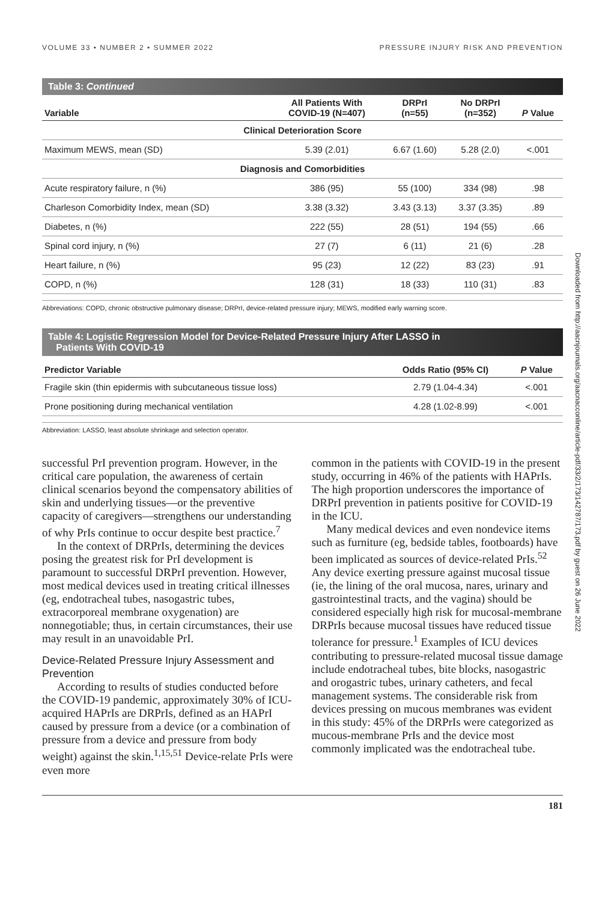VOLUME 33 • NUMBER 2 • SUMMER 2022 PRESSURE INJURY RISK AND PREVENTION
Table 3: Continued
| Variable | All Patients With COVID-19 (N=407) | DRPrI (n=55) | No DRPrI (n=352) | P Value |
| --- | --- | --- | --- | --- |
| Clinical Deterioration Score | | | | |
| Maximum MEWS, mean (SD) | 5.39 (2.01) | 6.67 (1.60) | 5.28 (2.0) | <.001 |
| Diagnosis and Comorbidities | | | | |
| Acute respiratory failure, n (%) | 386 (95) | 55 (100) | 334 (98) | .98 |
| Charleson Comorbidity Index, mean (SD) | 3.38 (3.32) | 3.43 (3.13) | 3.37 (3.35) | .89 |
| Diabetes, n (%) | 222 (55) | 28 (51) | 194 (55) | .66 |
| Spinal cord injury, n (%) | 27 (7) | 6 (11) | 21 (6) | .28 |
| Heart failure, n (%) | 95 (23) | 12 (22) | 83 (23) | .91 |
| COPD, n (%) | 128 (31) | 18 (33) | 110 (31) | .83 |
Abbreviations: COPD, chronic obstructive pulmonary disease; DRPrI, device-related pressure injury; MEWS, modified early warning score.
Table 4: Logistic Regression Model for Device-Related Pressure Injury After LASSO in
Patients With COVID-19
| Predictor Variable | Odds Ratio (95% CI) | P Value |
| --- | --- | --- |
| Fragile skin (thin epidermis with subcutaneous tissue loss) | 2.79 (1.04-4.34) | <.001 |
| Prone positioning during mechanical ventilation | 4.28 (1.02-8.99) | <.001 |
Abbreviation: LASSO, least absolute shrinkage and selection operator.
successful PrI prevention program. However, in the critical care population, the awareness of certain clinical scenarios beyond the compensatory abilities of skin and underlying tissues—or the preventive capacity of caregivers—strengthens our understanding of why PrIs continue to occur despite best practice.<sup>7</sup>
In the context of DRPrIs, determining the devices posing the greatest risk for PrI development is paramount to successful DRPrI prevention. However, most medical devices used in treating critical illnesses (eg, endotracheal tubes, nasogastric tubes, extracorporeal membrane oxygenation) are nonnegotiable; thus, in certain circumstances, their use may result in an unavoidable PrI.
Device-Related Pressure Injury Assessment and Prevention
According to results of studies conducted before the COVID-19 pandemic, approximately 30% of ICU-acquired HAPrIs are DRPrIs, defined as an HAPrI caused by pressure from a device (or a combination of pressure from a device and pressure from body weight) against the skin.<sup>1,15,51</sup> Device-relate PrIs were even more
common in the patients with COVID-19 in the present study, occurring in 46% of the patients with HAPrIs. The high proportion underscores the importance of DRPrI prevention in patients positive for COVID-19 in the ICU.
Many medical devices and even nondevice items such as furniture (eg, bedside tables, footboards) have been implicated as sources of device-related PrIs.<sup>52</sup> Any device exerting pressure against mucosal tissue (ie, the lining of the oral mucosa, nares, urinary and gastrointestinal tracts, and the vagina) should be considered especially high risk for mucosal-membrane DRPrIs because mucosal tissues have reduced tissue tolerance for pressure.<sup>1</sup> Examples of ICU devices contributing to pressure-related mucosal tissue damage include endotracheal tubes, bite blocks, nasogastric and orogastric tubes, urinary catheters, and fecal management systems. The considerable risk from devices pressing on mucous membranes was evident in this study: 45% of the DRPrIs were categorized as mucous-membrane PrIs and the device most commonly implicated was the endotracheal tube.
181
Downloaded from http://aacnjournals.org/aacnacconline/article-pdf/33/2/173/142787/173.pdf by guest on 26 June 2022